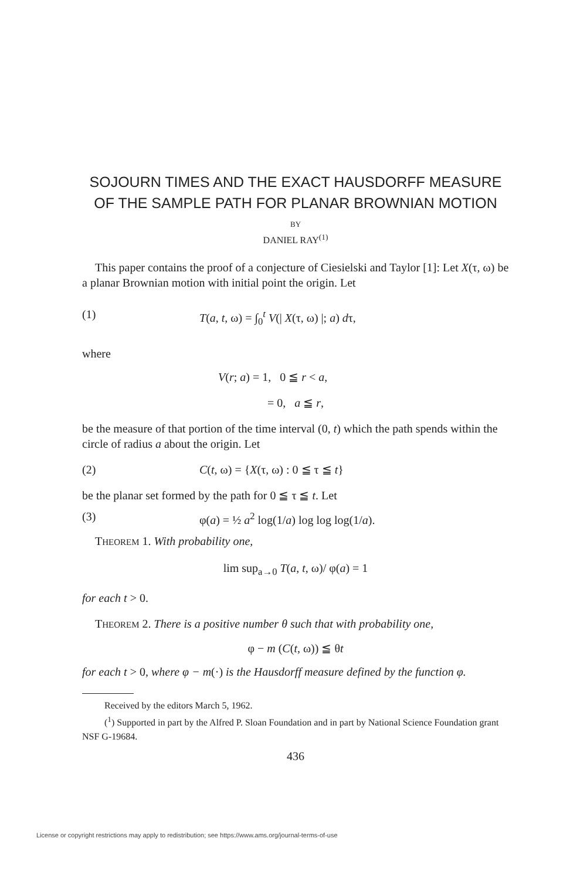SOJOURN TIMES AND THE EXACT HAUSDORFF MEASURE OF THE SAMPLE PATH FOR PLANAR BROWNIAN MOTION
BY
DANIEL RAY<sup>(1)</sup>
This paper contains the proof of a conjecture of Ciesielski and Taylor [1]: Let X(τ, ω) be a planar Brownian motion with initial point the origin. Let
(1) T(a, t, ω) = ∫<sub>0</sub><sup>t</sup> V(| X(τ, ω) |; a) dτ,
where
V(r; a) = 1, 0 ≦ r < a,
= 0, a ≦ r,
be the measure of that portion of the time interval (0, t) which the path spends within the circle of radius a about the origin. Let
(2) C(t, ω) = {X(τ, ω) : 0 ≦ τ ≦ t}
be the planar set formed by the path for 0 ≦ τ ≦ t. Let
(3) φ(a) = ½ a<sup>2</sup> log(1/a) log log log(1/a).
THEOREM 1. With probability one,
lim sup<sub>a→0</sub> T(a, t, ω)/ φ(a) = 1
for each t > 0.
THEOREM 2. There is a positive number θ such that with probability one,
φ − m (C(t, ω)) ≦ θt
for each t > 0, where φ − m(·) is the Hausdorff measure defined by the function φ.
Received by the editors March 5, 1962.
(<sup>1</sup>) Supported in part by the Alfred P. Sloan Foundation and in part by National Science Foundation grant NSF G-19684.
436
License or copyright restrictions may apply to redistribution; see https://www.ams.org/journal-terms-of-use